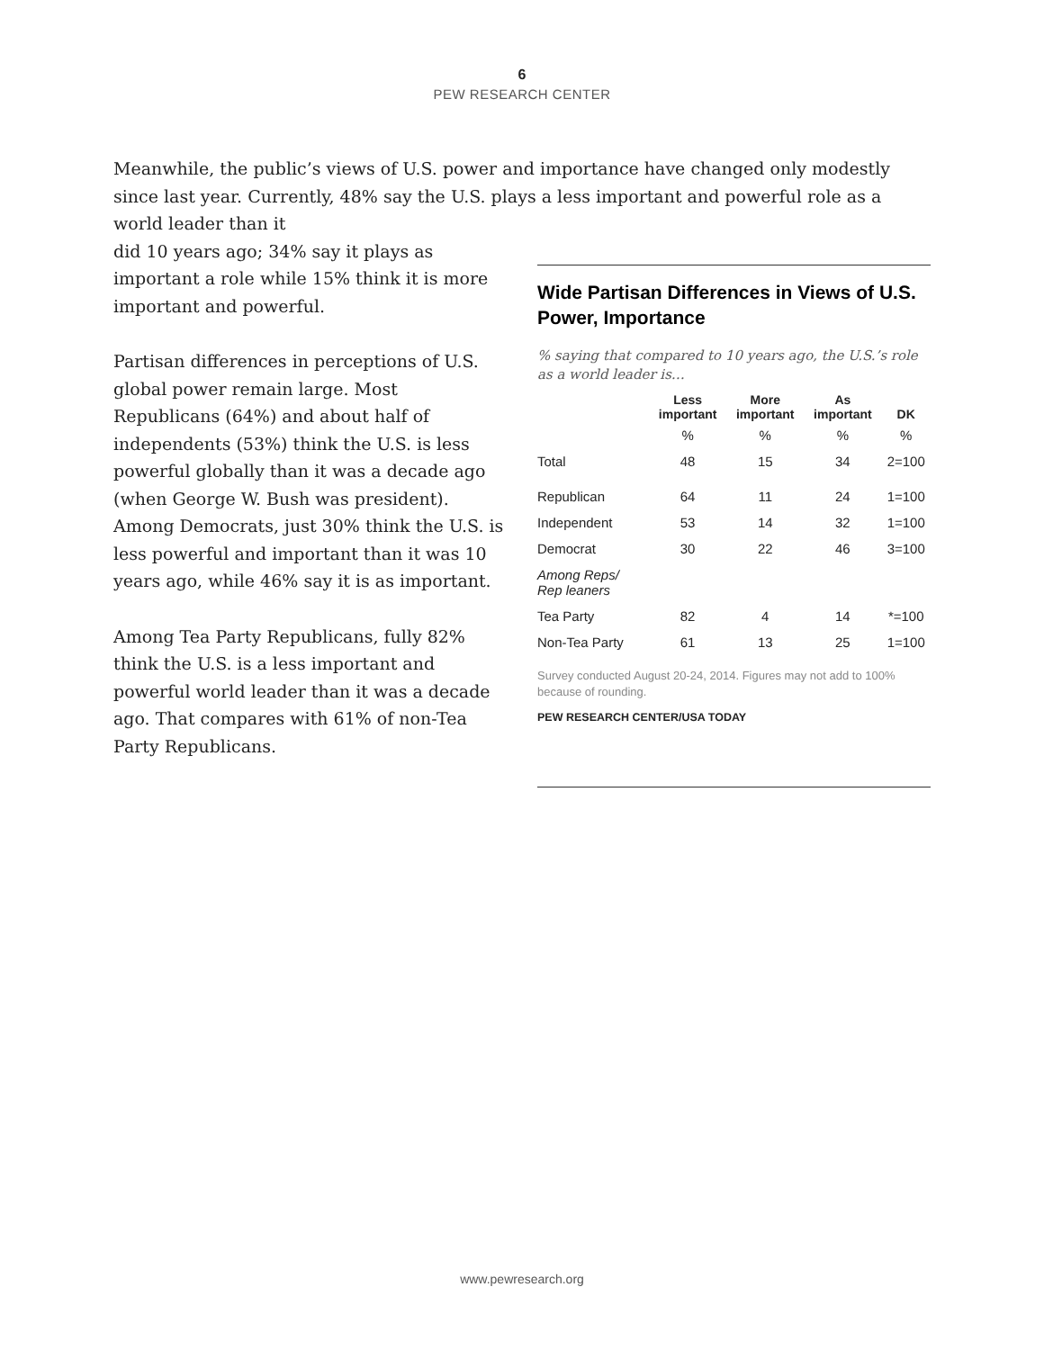6
PEW RESEARCH CENTER
Meanwhile, the public’s views of U.S. power and importance have changed only modestly since last year. Currently, 48% say the U.S. plays a less important and powerful role as a world leader than it
did 10 years ago; 34% say it plays as important a role while 15% think it is more important and powerful.
Partisan differences in perceptions of U.S. global power remain large. Most Republicans (64%) and about half of independents (53%) think the U.S. is less powerful globally than it was a decade ago (when George W. Bush was president). Among Democrats, just 30% think the U.S. is less powerful and important than it was 10 years ago, while 46% say it is as important.
Among Tea Party Republicans, fully 82% think the U.S. is a less important and powerful world leader than it was a decade ago. That compares with 61% of non-Tea Party Republicans.
Wide Partisan Differences in Views of U.S. Power, Importance
% saying that compared to 10 years ago, the U.S.’s role as a world leader is…
| | Less important | More important | As important | DK |
| --- | --- | --- | --- | --- |
| | % | % | % | % |
| Total | 48 | 15 | 34 | 2=100 |
| Republican | 64 | 11 | 24 | 1=100 |
| Independent | 53 | 14 | 32 | 1=100 |
| Democrat | 30 | 22 | 46 | 3=100 |
| Among Reps/ Rep leaners | | | | |
| Tea Party | 82 | 4 | 14 | *=100 |
| Non-Tea Party | 61 | 13 | 25 | 1=100 |
Survey conducted August 20-24, 2014. Figures may not add to 100% because of rounding.
PEW RESEARCH CENTER/USA TODAY
www.pewresearch.org